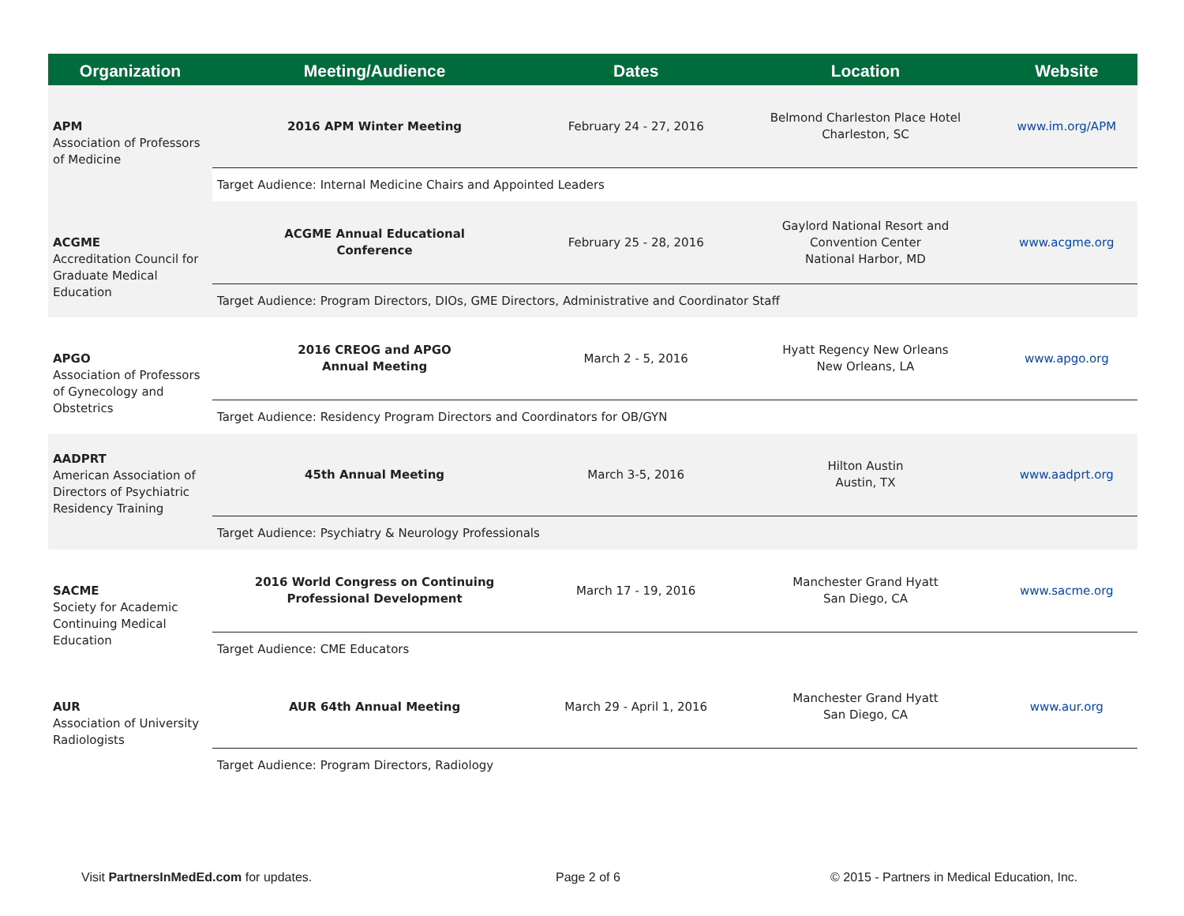| Organization | Meeting/Audience | Dates | Location | Website |
| --- | --- | --- | --- | --- |
| APM Association of Professors of Medicine | 2016 APM Winter Meeting | February 24 - 27, 2016 | Belmond Charleston Place Hotel Charleston, SC | www.im.org/APM |
| | Target Audience: Internal Medicine Chairs and Appointed Leaders | | | |
| ACGME Accreditation Council for Graduate Medical Education | ACGME Annual Educational Conference | February 25 - 28, 2016 | Gaylord National Resort and Convention Center National Harbor, MD | www.acgme.org |
| | Target Audience: Program Directors, DIOs, GME Directors, Administrative and Coordinator Staff | | | |
| APGO Association of Professors of Gynecology and Obstetrics | 2016 CREOG and APGO Annual Meeting | March 2 - 5, 2016 | Hyatt Regency New Orleans New Orleans, LA | www.apgo.org |
| | Target Audience: Residency Program Directors and Coordinators for OB/GYN | | | |
| AADPRT American Association of Directors of Psychiatric Residency Training | 45th Annual Meeting | March 3-5, 2016 | Hilton Austin Austin, TX | www.aadprt.org |
| | Target Audience: Psychiatry & Neurology Professionals | | | |
| SACME Society for Academic Continuing Medical Education | 2016 World Congress on Continuing Professional Development | March 17 - 19, 2016 | Manchester Grand Hyatt San Diego, CA | www.sacme.org |
| | Target Audience: CME Educators | | | |
| AUR Association of University Radiologists | AUR 64th Annual Meeting | March 29 - April 1, 2016 | Manchester Grand Hyatt San Diego, CA | www.aur.org |
| | Target Audience: Program Directors, Radiology | | | |
Visit PartnersInMedEd.com for updates.
Page 2 of 6
© 2015 - Partners in Medical Education, Inc.